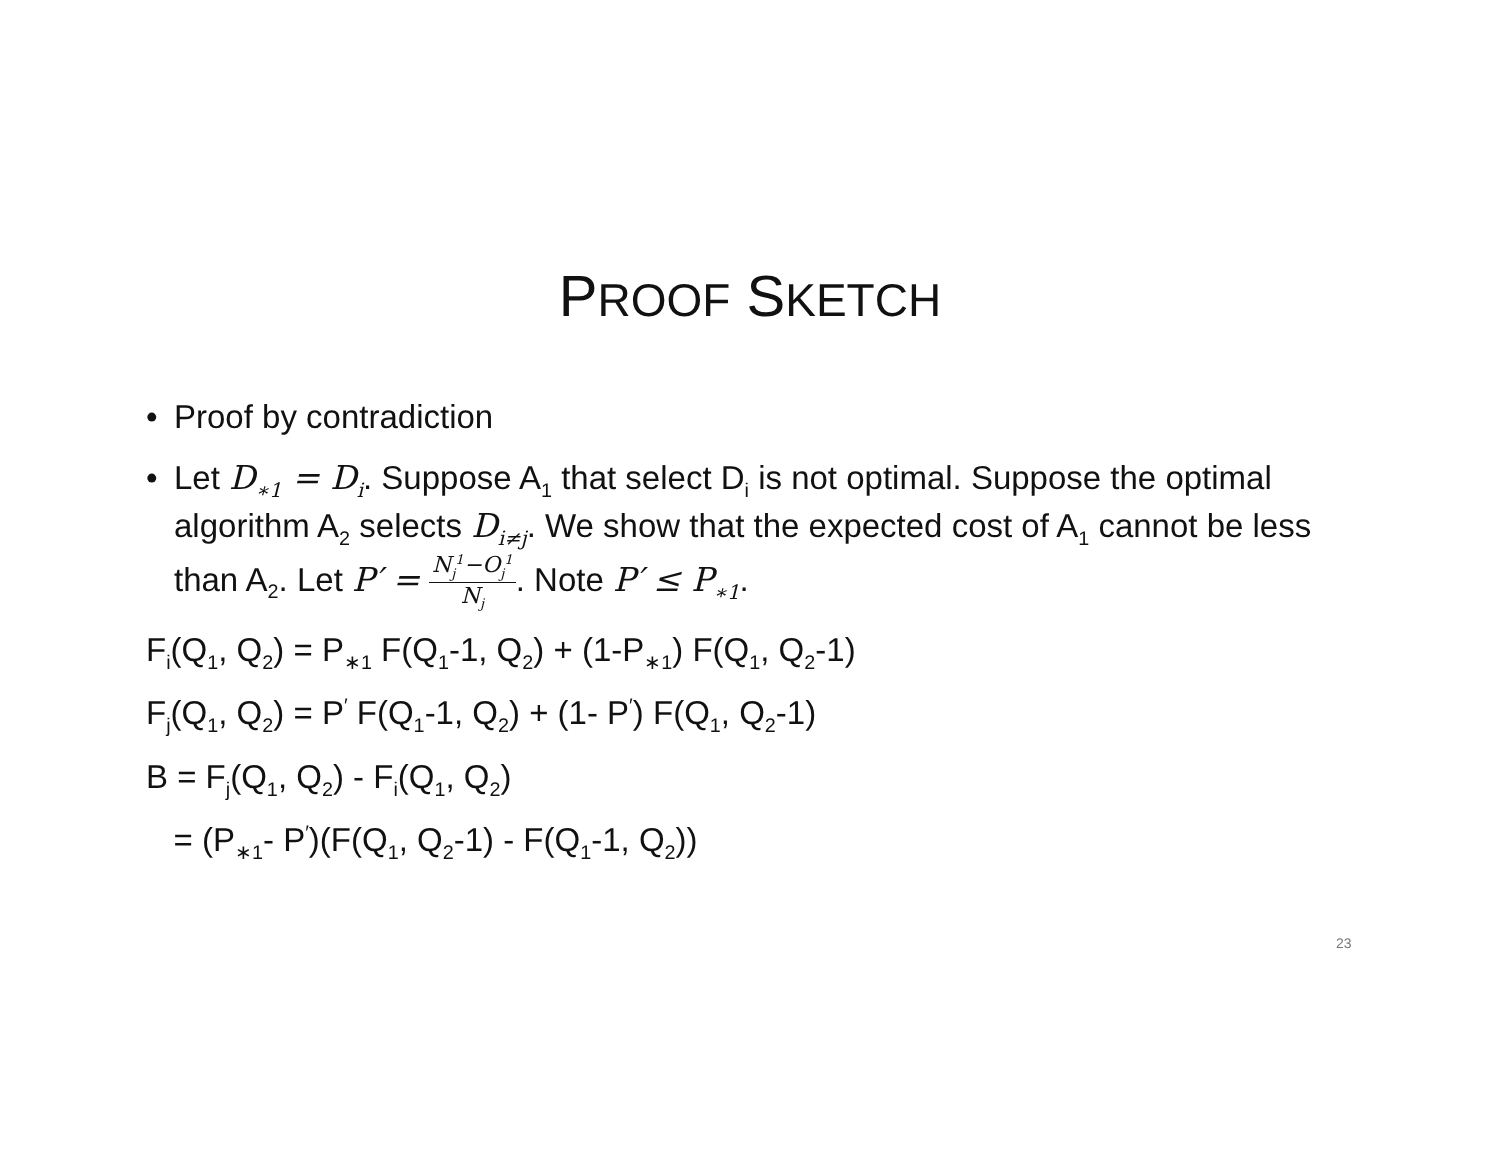PROOF SKETCH
• Proof by contradiction
• Let D<sub>∗1</sub> = D<sub>i</sub>. Suppose A<sub>1</sub> that select D<sub>i</sub> is not optimal. Suppose the optimal algorithm A<sub>2</sub> selects D<sub>i≠j</sub>. We show that the expected cost of A<sub>1</sub> cannot be less than A<sub>2</sub>. Let P′ = N<sub>j</sub><sup>1</sup>−O<sub>j</sub><sup>1</sup> N<sub>j</sub>. Note P′ ≤ P<sub>∗1</sub>.
F<sub>i</sub>(Q<sub>1</sub>, Q<sub>2</sub>) = P<sub>∗1</sub> F(Q<sub>1</sub>-1, Q<sub>2</sub>) + (1-P<sub>∗1</sub>) F(Q<sub>1</sub>, Q<sub>2</sub>-1)
F<sub>j</sub>(Q<sub>1</sub>, Q<sub>2</sub>) = P<sup>′</sup> F(Q<sub>1</sub>-1, Q<sub>2</sub>) + (1- P<sup>′</sup>) F(Q<sub>1</sub>, Q<sub>2</sub>-1)
B = F<sub>j</sub>(Q<sub>1</sub>, Q<sub>2</sub>) - F<sub>i</sub>(Q<sub>1</sub>, Q<sub>2</sub>)
= (P<sub>∗1</sub>- P<sup>′</sup>)(F(Q<sub>1</sub>, Q<sub>2</sub>-1) - F(Q<sub>1</sub>-1, Q<sub>2</sub>))
23